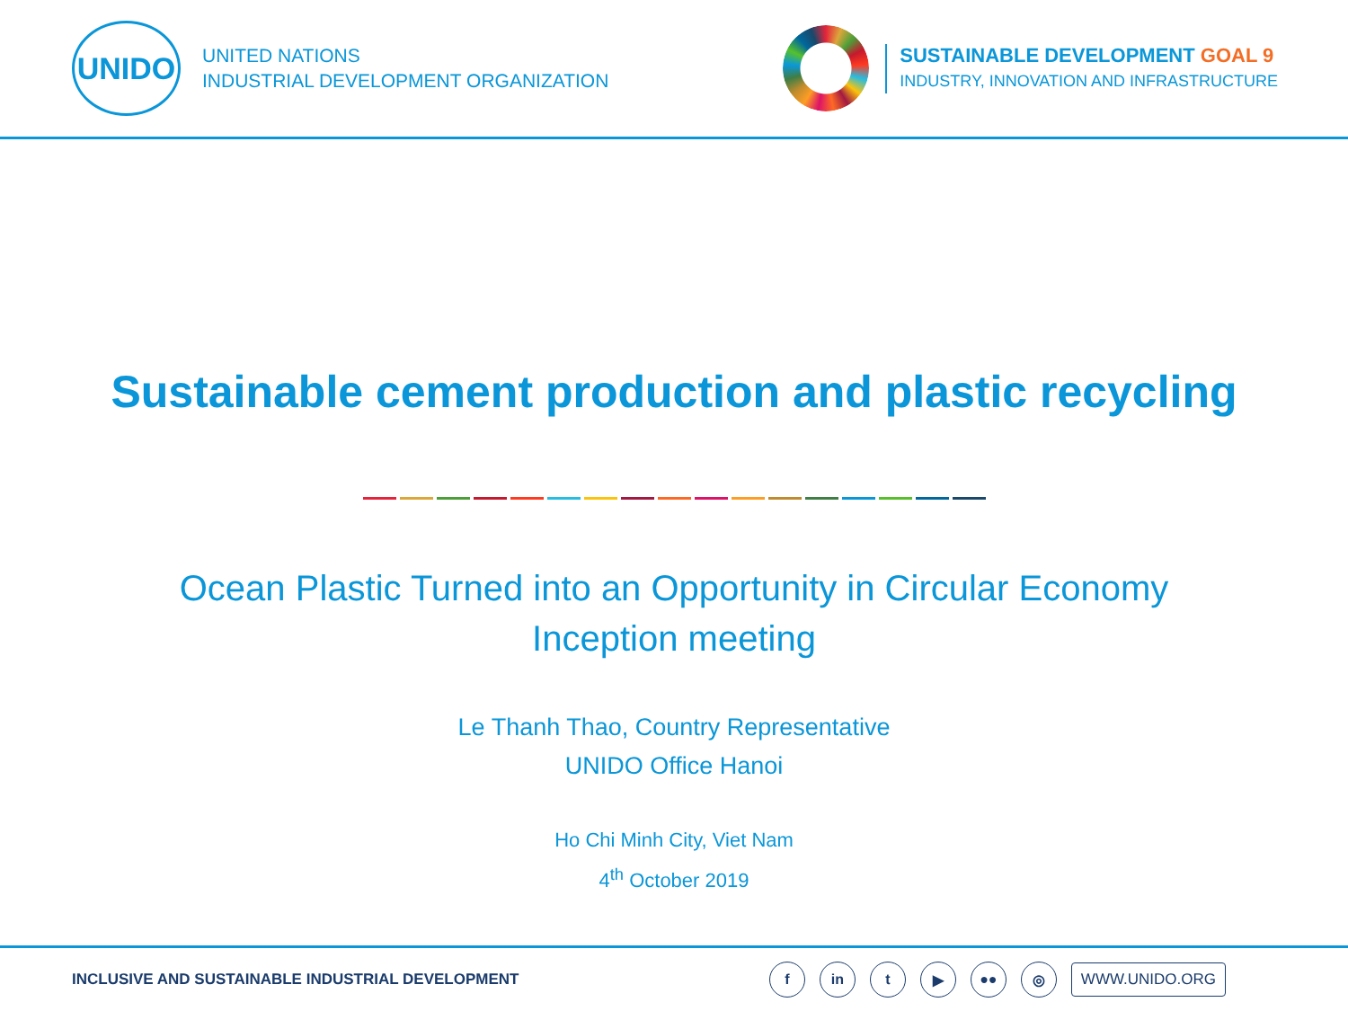UNIDO
UNITED NATIONS
INDUSTRIAL DEVELOPMENT ORGANIZATION
SUSTAINABLE DEVELOPMENT GOAL 9
INDUSTRY, INNOVATION AND INFRASTRUCTURE
Sustainable cement production and plastic recycling
Ocean Plastic Turned into an Opportunity in Circular Economy
Inception meeting
Le Thanh Thao, Country Representative
UNIDO Office Hanoi
Ho Chi Minh City, Viet Nam
4<sup>th</sup> October 2019
INCLUSIVE AND SUSTAINABLE INDUSTRIAL DEVELOPMENT
f in t ▶ ●● ◎
WWW.UNIDO.ORG